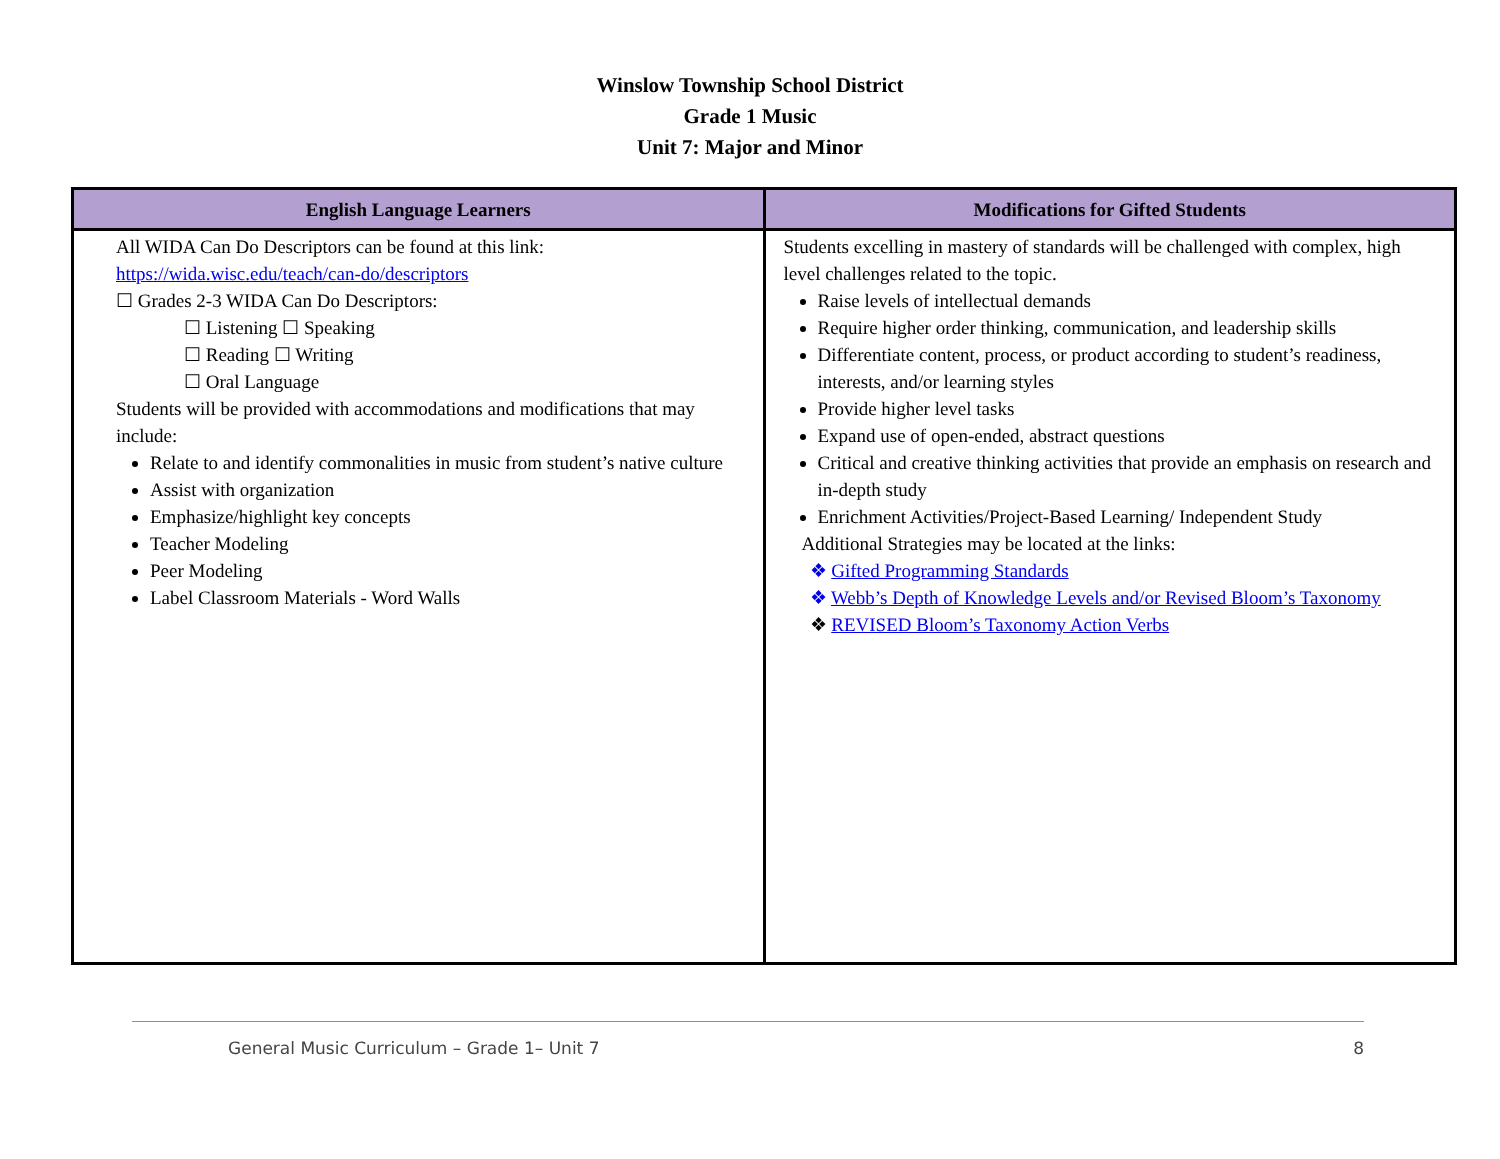Winslow Township School District
Grade 1 Music
Unit 7: Major and Minor
| English Language Learners | Modifications for Gifted Students |
| --- | --- |
| All WIDA Can Do Descriptors can be found at this link: https://wida.wisc.edu/teach/can-do/descriptors ☐ Grades 2-3 WIDA Can Do Descriptors: ☐ Listening ☐ Speaking ☐ Reading ☐ Writing ☐ Oral Language Students will be provided with accommodations and modifications that may include: Relate to and identify commonalities in music from student’s native culture Assist with organization Emphasize/highlight key concepts Teacher Modeling Peer Modeling Label Classroom Materials - Word Walls | Students excelling in mastery of standards will be challenged with complex, high level challenges related to the topic. Raise levels of intellectual demands Require higher order thinking, communication, and leadership skills Differentiate content, process, or product according to student’s readiness, interests, and/or learning styles Provide higher level tasks Expand use of open-ended, abstract questions Critical and creative thinking activities that provide an emphasis on research and in-depth study Enrichment Activities/Project-Based Learning/ Independent Study Additional Strategies may be located at the links: ❖ Gifted Programming Standards ❖ Webb’s Depth of Knowledge Levels and/or Revised Bloom’s Taxonomy ❖ REVISED Bloom’s Taxonomy Action Verbs |
General Music Curriculum – Grade 1– Unit 7 8